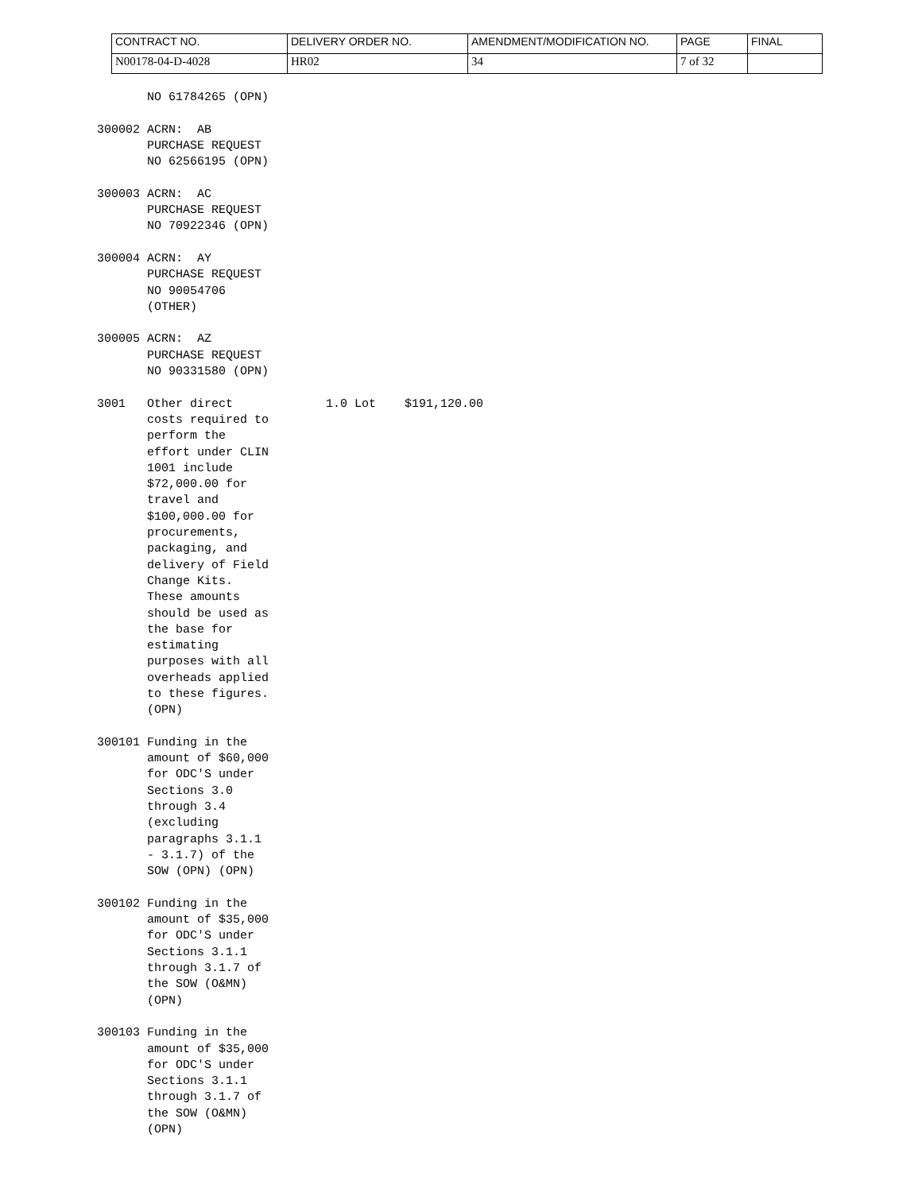| CONTRACT NO. | DELIVERY ORDER NO. | AMENDMENT/MODIFICATION NO. | PAGE | FINAL |
| N00178-04-D-4028 | HR02 | 34 | 7 of 32 | |
       NO 61784265 (OPN)

300002 ACRN:  AB
       PURCHASE REQUEST
       NO 62566195 (OPN)

300003 ACRN:  AC
       PURCHASE REQUEST
       NO 70922346 (OPN)

300004 ACRN:  AY
       PURCHASE REQUEST
       NO 90054706
       (OTHER)

300005 ACRN:  AZ
       PURCHASE REQUEST
       NO 90331580 (OPN)

3001   Other direct             1.0 Lot    $191,120.00
       costs required to
       perform the
       effort under CLIN
       1001 include
       $72,000.00 for
       travel and
       $100,000.00 for
       procurements,
       packaging, and
       delivery of Field
       Change Kits.
       These amounts
       should be used as
       the base for
       estimating
       purposes with all
       overheads applied
       to these figures.
       (OPN)

300101 Funding in the
       amount of $60,000
       for ODC'S under
       Sections 3.0
       through 3.4
       (excluding
       paragraphs 3.1.1
       - 3.1.7) of the
       SOW (OPN) (OPN)

300102 Funding in the
       amount of $35,000
       for ODC'S under
       Sections 3.1.1
       through 3.1.7 of
       the SOW (O&MN)
       (OPN)

300103 Funding in the
       amount of $35,000
       for ODC'S under
       Sections 3.1.1
       through 3.1.7 of
       the SOW (O&MN)
       (OPN)